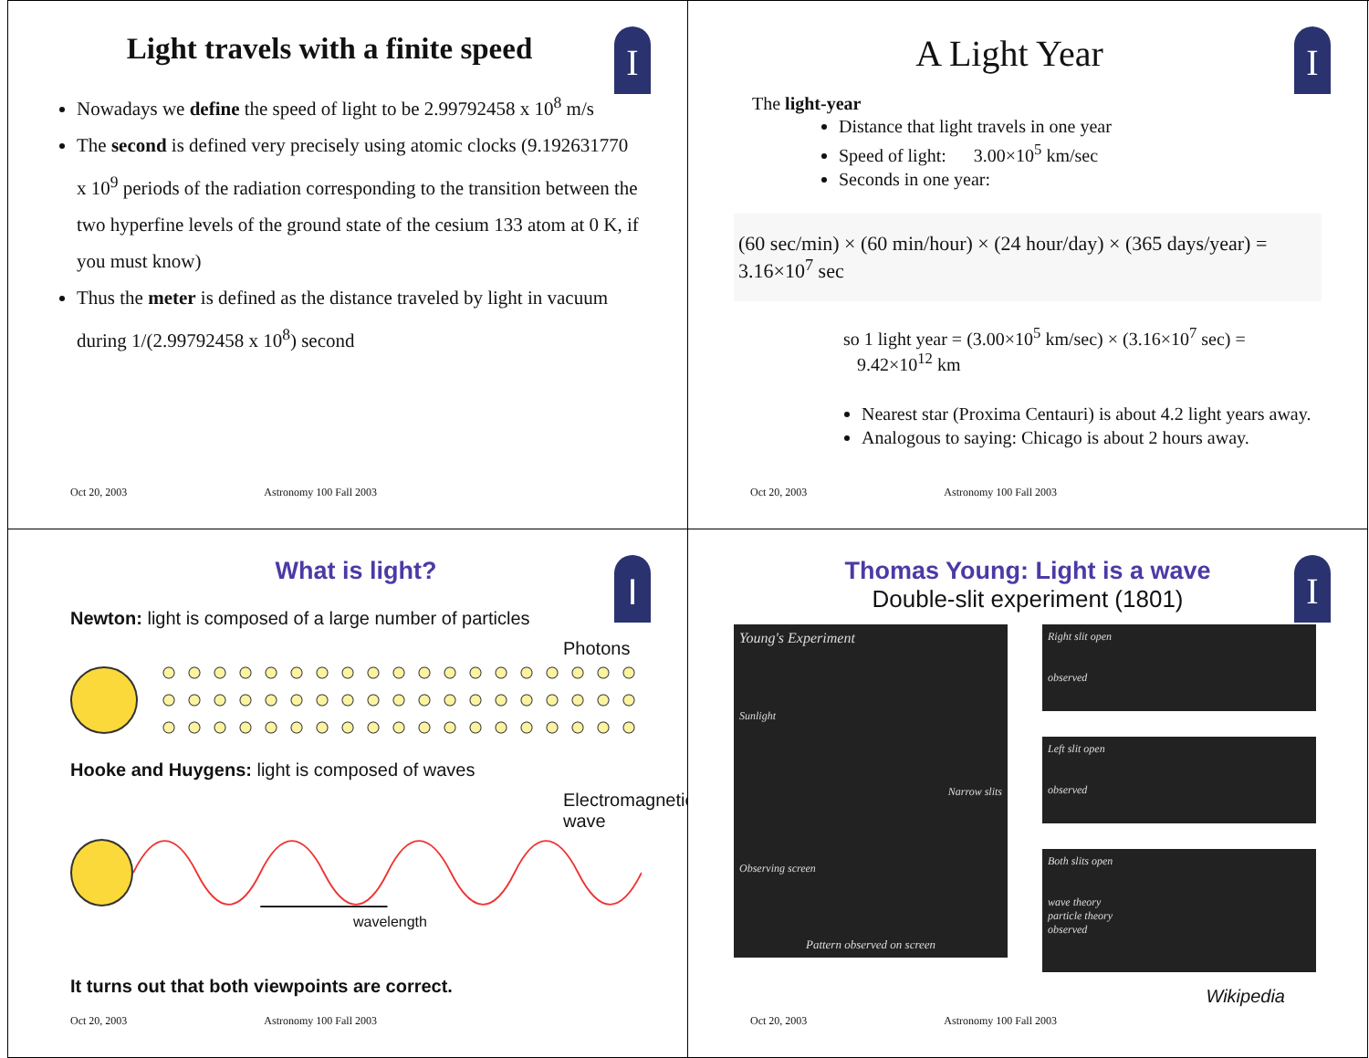I
Light travels with a finite speed
Nowadays we define the speed of light to be 2.99792458 x 10<sup>8</sup> m/s
The second is defined very precisely using atomic clocks (9.192631770 x 10<sup>9</sup> periods of the radiation corresponding to the transition between the two hyperfine levels of the ground state of the cesium 133 atom at 0 K, if you must know)
Thus the meter is defined as the distance traveled by light in vacuum during 1/(2.99792458 x 10<sup>8</sup>) second
Oct 20, 2003 Astronomy 100 Fall 2003
I
A Light Year
The light-year
Distance that light travels in one year
Speed of light: 3.00×10<sup>5</sup> km/sec
Seconds in one year:
(60 sec/min) × (60 min/hour) × (24 hour/day) × (365 days/year) = 3.16×10<sup>7</sup> sec
so 1 light year = (3.00×10<sup>5</sup> km/sec) × (3.16×10<sup>7</sup> sec) =
9.42×10<sup>12</sup> km
Nearest star (Proxima Centauri) is about 4.2 light years away.
Analogous to saying: Chicago is about 2 hours away.
Oct 20, 2003 Astronomy 100 Fall 2003
I
What is light?
Newton: light is composed of a large number of particles
Photons
Hooke and Huygens: light is composed of waves
Electromagnetic wave
wavelength
It turns out that both viewpoints are correct.
Oct 20, 2003 Astronomy 100 Fall 2003
I
Thomas Young: Light is a wave
Double-slit experiment (1801)
Young's Experiment
Sunlight
Narrow slits
Observing screen
Pattern observed on screen
Right slit open
observed
Left slit open
observed
Both slits open
wave theory
particle theory
observed
Wikipedia
Oct 20, 2003 Astronomy 100 Fall 2003